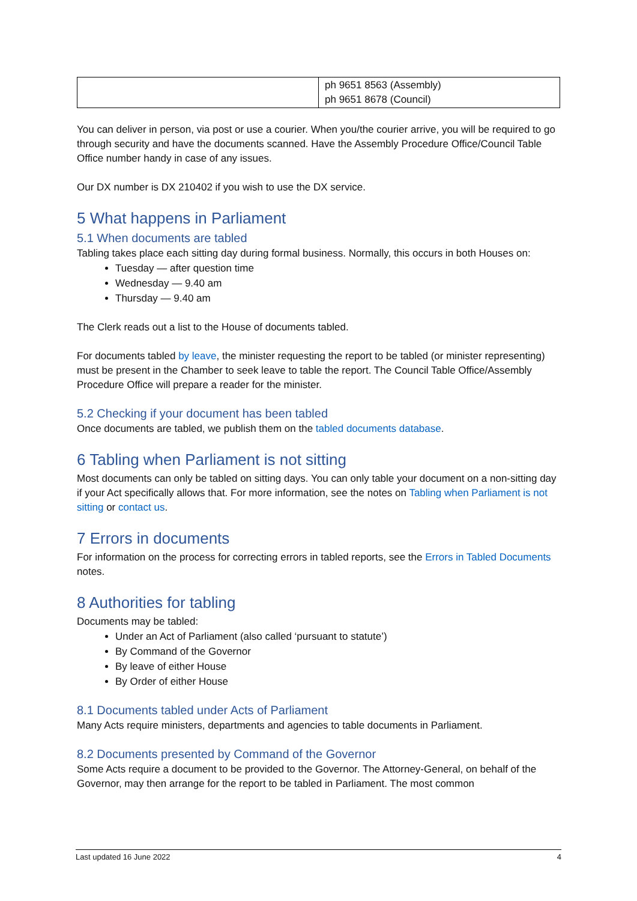| | ph 9651 8563 (Assembly) ph 9651 8678 (Council) |
You can deliver in person, via post or use a courier. When you/the courier arrive, you will be required to go through security and have the documents scanned. Have the Assembly Procedure Office/Council Table Office number handy in case of any issues.
Our DX number is DX 210402 if you wish to use the DX service.
5 What happens in Parliament
5.1 When documents are tabled
Tabling takes place each sitting day during formal business. Normally, this occurs in both Houses on:
Tuesday — after question time
Wednesday — 9.40 am
Thursday — 9.40 am
The Clerk reads out a list to the House of documents tabled.
For documents tabled by leave, the minister requesting the report to be tabled (or minister representing) must be present in the Chamber to seek leave to table the report. The Council Table Office/Assembly Procedure Office will prepare a reader for the minister.
5.2 Checking if your document has been tabled
Once documents are tabled, we publish them on the tabled documents database.
6 Tabling when Parliament is not sitting
Most documents can only be tabled on sitting days. You can only table your document on a non-sitting day if your Act specifically allows that. For more information, see the notes on Tabling when Parliament is not sitting or contact us.
7 Errors in documents
For information on the process for correcting errors in tabled reports, see the Errors in Tabled Documents notes.
8 Authorities for tabling
Documents may be tabled:
Under an Act of Parliament (also called ‘pursuant to statute’)
By Command of the Governor
By leave of either House
By Order of either House
8.1 Documents tabled under Acts of Parliament
Many Acts require ministers, departments and agencies to table documents in Parliament.
8.2 Documents presented by Command of the Governor
Some Acts require a document to be provided to the Governor. The Attorney-General, on behalf of the Governor, may then arrange for the report to be tabled in Parliament. The most common
Last updated 16 June 2022 4